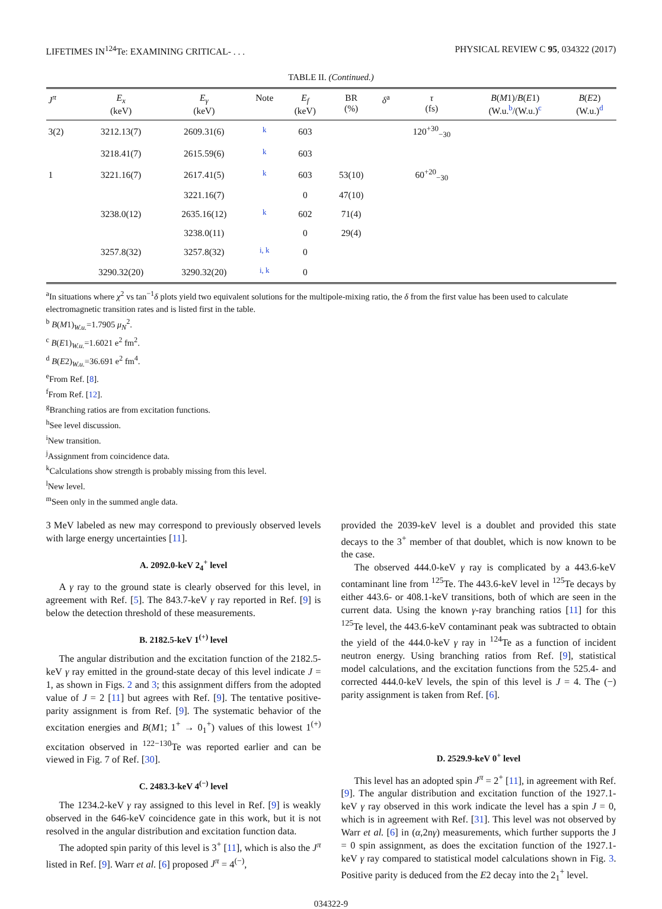LIFETIMES IN<sup>124</sup>Te: EXAMINING CRITICAL- . . . PHYSICAL REVIEW C 95, 034322 (2017)
TABLE II. (Continued.)
| J<sup>π</sup> | E<sub>x</sub> (keV) | E<sub>γ</sub> (keV) | Note | E<sub>f</sub> (keV) | BR (%) | δ<sup>a</sup> | τ (fs) | B ( M 1)/ B ( E 1) (W.u.<sup>b</sup>/(W.u.)<sup>c</sup> | B ( E 2) (W.u.)<sup>d</sup> |
| --- | --- | --- | --- | --- | --- | --- | --- | --- | --- |
| 3(2) | 3212.13(7) | 2609.31(6) | <sup>k</sup> | 603 | | | 120<sup>+30</sup><sub>−30</sub> | | |
| | 3218.41(7) | 2615.59(6) | <sup>k</sup> | 603 | | | | | |
| 1 | 3221.16(7) | 2617.41(5) | <sup>k</sup> | 603 | 53(10) | | 60<sup>+20</sup><sub>−30</sub> | | |
| | | 3221.16(7) | | 0 | 47(10) | | | | |
| | 3238.0(12) | 2635.16(12) | <sup>k</sup> | 602 | 71(4) | | | | |
| | | 3238.0(11) | | 0 | 29(4) | | | | |
| | 3257.8(32) | 3257.8(32) | <sup>i, k</sup> | 0 | | | | | |
| | 3290.32(20) | 3290.32(20) | <sup>i, k</sup> | 0 | | | | | |
<sup>a</sup> In situations where χ<sup>2</sup> vs tan<sup>−1</sup>δ plots yield two equivalent solutions for the multipole-mixing ratio, the δ from the first value has been used to calculate electromagnetic transition rates and is listed first in the table.
<sup>b</sup> B(M1)<sub>W.u.</sub>=1.7905 μ<sub>N</sub><sup>2</sup>.
<sup>c</sup> B(E1)<sub>W.u.</sub>=1.6021 e<sup>2</sup> fm<sup>2</sup>.
<sup>d</sup> B(E2)<sub>W.u.</sub>=36.691 e<sup>2</sup> fm<sup>4</sup>.
<sup>e</sup> From Ref. [8].
<sup>f</sup> From Ref. [12].
<sup>g</sup> Branching ratios are from excitation functions.
<sup>h</sup> See level discussion.
<sup>i</sup> New transition.
<sup>j</sup> Assignment from coincidence data.
<sup>k</sup> Calculations show strength is probably missing from this level.
<sup>l</sup> New level.
<sup>m</sup> Seen only in the summed angle data.
3 MeV labeled as new may correspond to previously observed levels with large energy uncertainties [11].
A. 2092.0-keV 2<sub>4</sub><sup>+</sup> level
A γ ray to the ground state is clearly observed for this level, in agreement with Ref. [5]. The 843.7-keV γ ray reported in Ref. [9] is below the detection threshold of these measurements.
B. 2182.5-keV 1<sup>(+)</sup> level
The angular distribution and the excitation function of the 2182.5-keV γ ray emitted in the ground-state decay of this level indicate J = 1, as shown in Figs. 2 and 3; this assignment differs from the adopted value of J = 2 [11] but agrees with Ref. [9]. The tentative positive-parity assignment is from Ref. [9]. The systematic behavior of the excitation energies and B(M1; 1<sup>+</sup> → 0<sub>1</sub><sup>+</sup>) values of this lowest 1<sup>(+)</sup> excitation observed in <sup>122−130</sup>Te was reported earlier and can be viewed in Fig. 7 of Ref. [30].
C. 2483.3-keV 4<sup>(−)</sup> level
The 1234.2-keV γ ray assigned to this level in Ref. [9] is weakly observed in the 646-keV coincidence gate in this work, but it is not resolved in the angular distribution and excitation function data.
The adopted spin parity of this level is 3<sup>+</sup> [11], which is also the J<sup>π</sup> listed in Ref. [9]. Warr et al. [6] proposed J<sup>π</sup> = 4<sup>(−)</sup>,
provided the 2039-keV level is a doublet and provided this state decays to the 3<sup>+</sup> member of that doublet, which is now known to be the case.
The observed 444.0-keV γ ray is complicated by a 443.6-keV contaminant line from <sup>125</sup>Te. The 443.6-keV level in <sup>125</sup>Te decays by either 443.6- or 408.1-keV transitions, both of which are seen in the current data. Using the known γ-ray branching ratios [11] for this <sup>125</sup>Te level, the 443.6-keV contaminant peak was subtracted to obtain the yield of the 444.0-keV γ ray in <sup>124</sup>Te as a function of incident neutron energy. Using branching ratios from Ref. [9], statistical model calculations, and the excitation functions from the 525.4- and corrected 444.0-keV levels, the spin of this level is J = 4. The (−) parity assignment is taken from Ref. [6].
D. 2529.9-keV 0<sup>+</sup> level
This level has an adopted spin J<sup>π</sup> = 2<sup>+</sup> [11], in agreement with Ref. [9]. The angular distribution and excitation function of the 1927.1-keV γ ray observed in this work indicate the level has a spin J = 0, which is in agreement with Ref. [31]. This level was not observed by Warr et al. [6] in (α,2nγ) measurements, which further supports the J = 0 spin assignment, as does the excitation function of the 1927.1-keV γ ray compared to statistical model calculations shown in Fig. 3. Positive parity is deduced from the E2 decay into the 2<sub>1</sub><sup>+</sup> level.
034322-9